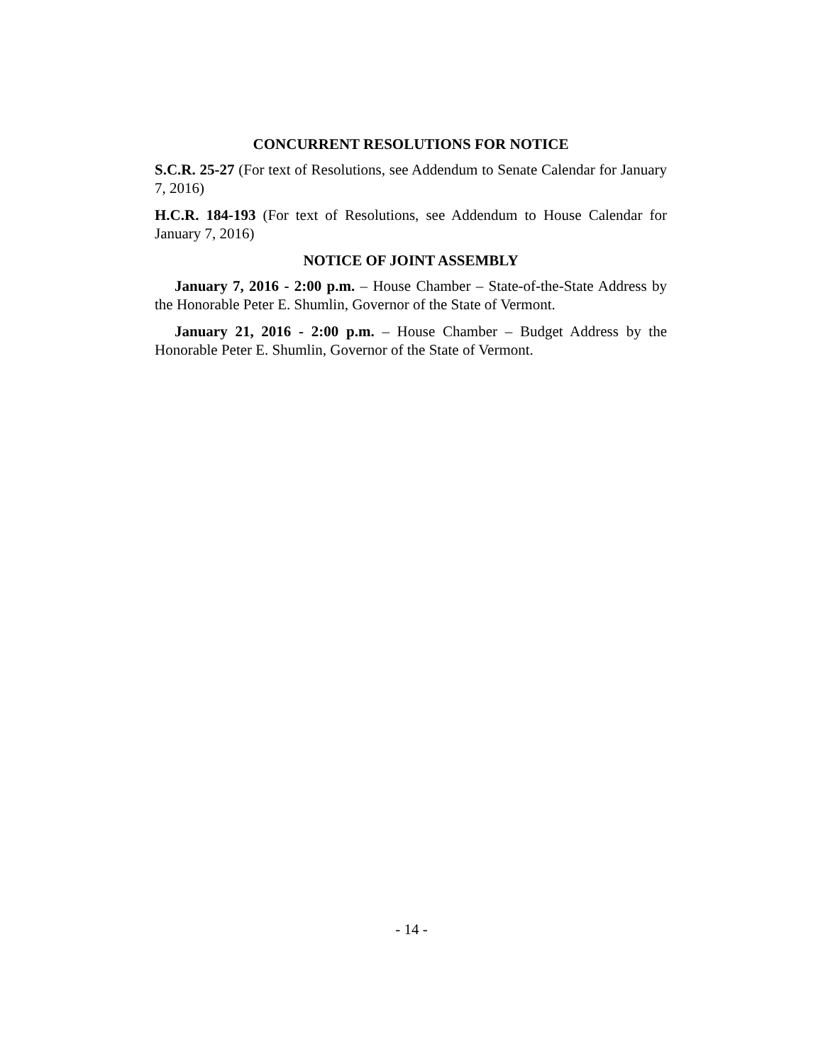CONCURRENT RESOLUTIONS FOR NOTICE
S.C.R. 25-27 (For text of Resolutions, see Addendum to Senate Calendar for January 7, 2016)
H.C.R. 184-193 (For text of Resolutions, see Addendum to House Calendar for January 7, 2016)
NOTICE OF JOINT ASSEMBLY
January 7, 2016 - 2:00 p.m. – House Chamber – State-of-the-State Address by the Honorable Peter E. Shumlin, Governor of the State of Vermont.
January 21, 2016 - 2:00 p.m. – House Chamber – Budget Address by the Honorable Peter E. Shumlin, Governor of the State of Vermont.
- 14 -